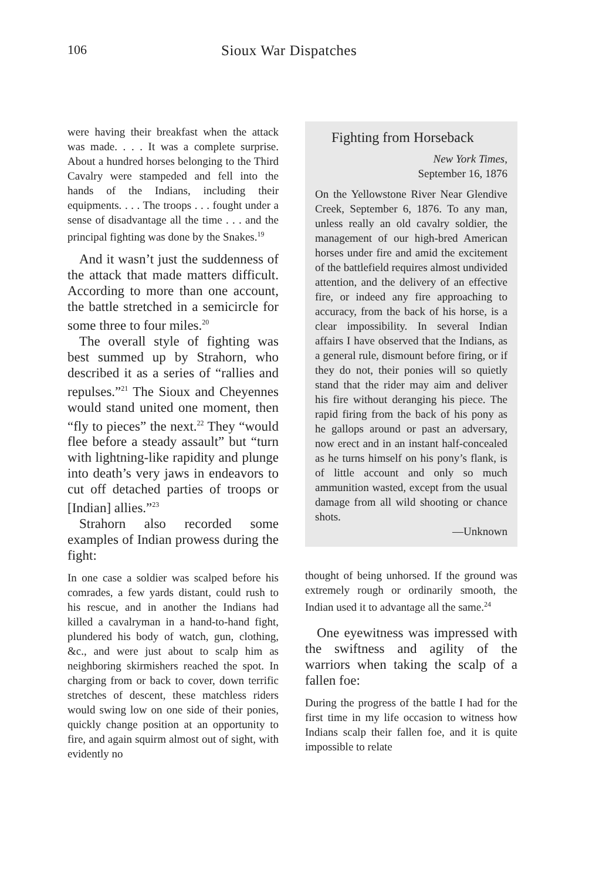106 Sioux War Dispatches
were having their breakfast when the attack was made. . . . It was a complete surprise. About a hundred horses belonging to the Third Cavalry were stampeded and fell into the hands of the Indians, including their equipments. . . . The troops . . . fought under a sense of disadvantage all the time . . . and the principal fighting was done by the Snakes.<sup>19</sup>
And it wasn’t just the suddenness of the attack that made matters difficult. According to more than one account, the battle stretched in a semicircle for some three to four miles.<sup>20</sup>
The overall style of fighting was best summed up by Strahorn, who described it as a series of “rallies and repulses.”<sup>21</sup> The Sioux and Cheyennes would stand united one moment, then “fly to pieces” the next.<sup>22</sup> They “would flee before a steady assault” but “turn with lightning-like rapidity and plunge into death’s very jaws in endeavors to cut off detached parties of troops or [Indian] allies.”<sup>23</sup>
Strahorn also recorded some examples of Indian prowess during the fight:
In one case a soldier was scalped before his comrades, a few yards distant, could rush to his rescue, and in another the Indians had killed a cavalryman in a hand-to-hand fight, plundered his body of watch, gun, clothing, &c., and were just about to scalp him as neighboring skirmishers reached the spot. In charging from or back to cover, down terrific stretches of descent, these matchless riders would swing low on one side of their ponies, quickly change position at an opportunity to fire, and again squirm almost out of sight, with evidently no
Fighting from Horseback
New York Times,
September 16, 1876
On the Yellowstone River Near Glendive Creek, September 6, 1876. To any man, unless really an old cavalry soldier, the management of our high-bred American horses under fire and amid the excitement of the battlefield requires almost undivided attention, and the delivery of an effective fire, or indeed any fire approaching to accuracy, from the back of his horse, is a clear impossibility. In several Indian affairs I have observed that the Indians, as a general rule, dismount before firing, or if they do not, their ponies will so quietly stand that the rider may aim and deliver his fire without deranging his piece. The rapid firing from the back of his pony as he gallops around or past an adversary, now erect and in an instant half-concealed as he turns himself on his pony’s flank, is of little account and only so much ammunition wasted, except from the usual damage from all wild shooting or chance shots.
—Unknown
thought of being unhorsed. If the ground was extremely rough or ordinarily smooth, the Indian used it to advantage all the same.<sup>24</sup>
One eyewitness was impressed with the swiftness and agility of the warriors when taking the scalp of a fallen foe:
During the progress of the battle I had for the first time in my life occasion to witness how Indians scalp their fallen foe, and it is quite impossible to relate